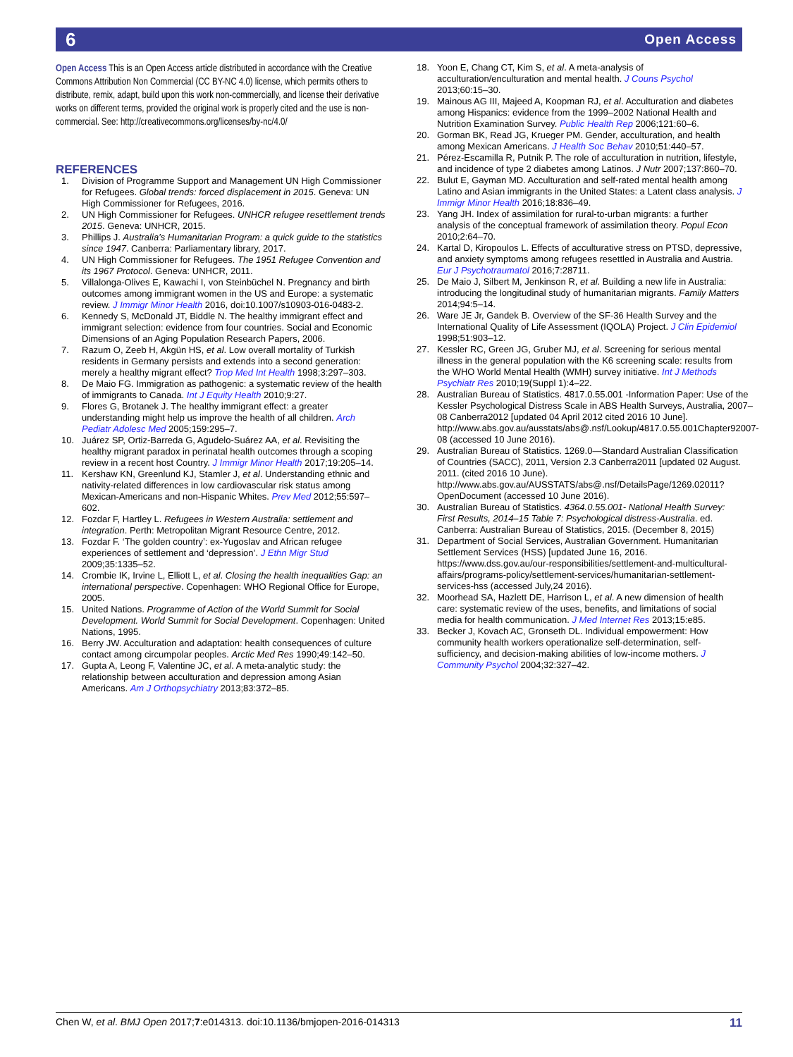6 Open Access
Open Access This is an Open Access article distributed in accordance with the Creative Commons Attribution Non Commercial (CC BY-NC 4.0) license, which permits others to distribute, remix, adapt, build upon this work non-commercially, and license their derivative works on different terms, provided the original work is properly cited and the use is non-commercial. See: http://creativecommons.org/licenses/by-nc/4.0/
REFERENCES
1. Division of Programme Support and Management UN High Commissioner for Refugees. Global trends: forced displacement in 2015. Geneva: UN High Commissioner for Refugees, 2016.
2. UN High Commissioner for Refugees. UNHCR refugee resettlement trends 2015. Geneva: UNHCR, 2015.
3. Phillips J. Australia’s Humanitarian Program: a quick guide to the statistics since 1947. Canberra: Parliamentary library, 2017.
4. UN High Commissioner for Refugees. The 1951 Refugee Convention and its 1967 Protocol. Geneva: UNHCR, 2011.
5. Villalonga-Olives E, Kawachi I, von Steinbüchel N. Pregnancy and birth outcomes among immigrant women in the US and Europe: a systematic review. J Immigr Minor Health 2016, doi:10.1007/s10903-016-0483-2.
6. Kennedy S, McDonald JT, Biddle N. The healthy immigrant effect and immigrant selection: evidence from four countries. Social and Economic Dimensions of an Aging Population Research Papers, 2006.
7. Razum O, Zeeb H, Akgün HS, et al. Low overall mortality of Turkish residents in Germany persists and extends into a second generation: merely a healthy migrant effect? Trop Med Int Health 1998;3:297–303.
8. De Maio FG. Immigration as pathogenic: a systematic review of the health of immigrants to Canada. Int J Equity Health 2010;9:27.
9. Flores G, Brotanek J. The healthy immigrant effect: a greater understanding might help us improve the health of all children. Arch Pediatr Adolesc Med 2005;159:295–7.
10. Juárez SP, Ortiz-Barreda G, Agudelo-Suárez AA, et al. Revisiting the healthy migrant paradox in perinatal health outcomes through a scoping review in a recent host Country. J Immigr Minor Health 2017;19:205–14.
11. Kershaw KN, Greenlund KJ, Stamler J, et al. Understanding ethnic and nativity-related differences in low cardiovascular risk status among Mexican-Americans and non-Hispanic Whites. Prev Med 2012;55:597–602.
12. Fozdar F, Hartley L. Refugees in Western Australia: settlement and integration. Perth: Metropolitan Migrant Resource Centre, 2012.
13. Fozdar F. ‘The golden country’: ex-Yugoslav and African refugee experiences of settlement and ‘depression’. J Ethn Migr Stud 2009;35:1335–52.
14. Crombie IK, Irvine L, Elliott L, et al. Closing the health inequalities Gap: an international perspective. Copenhagen: WHO Regional Office for Europe, 2005.
15. United Nations. Programme of Action of the World Summit for Social Development. World Summit for Social Development. Copenhagen: United Nations, 1995.
16. Berry JW. Acculturation and adaptation: health consequences of culture contact among circumpolar peoples. Arctic Med Res 1990;49:142–50.
17. Gupta A, Leong F, Valentine JC, et al. A meta-analytic study: the relationship between acculturation and depression among Asian Americans. Am J Orthopsychiatry 2013;83:372–85.
18. Yoon E, Chang CT, Kim S, et al. A meta-analysis of acculturation/enculturation and mental health. J Couns Psychol 2013;60:15–30.
19. Mainous AG III, Majeed A, Koopman RJ, et al. Acculturation and diabetes among Hispanics: evidence from the 1999–2002 National Health and Nutrition Examination Survey. Public Health Rep 2006;121:60–6.
20. Gorman BK, Read JG, Krueger PM. Gender, acculturation, and health among Mexican Americans. J Health Soc Behav 2010;51:440–57.
21. Pérez-Escamilla R, Putnik P. The role of acculturation in nutrition, lifestyle, and incidence of type 2 diabetes among Latinos. J Nutr 2007;137:860–70.
22. Bulut E, Gayman MD. Acculturation and self-rated mental health among Latino and Asian immigrants in the United States: a Latent class analysis. J Immigr Minor Health 2016;18:836–49.
23. Yang JH. Index of assimilation for rural-to-urban migrants: a further analysis of the conceptual framework of assimilation theory. Popul Econ 2010;2:64–70.
24. Kartal D, Kiropoulos L. Effects of acculturative stress on PTSD, depressive, and anxiety symptoms among refugees resettled in Australia and Austria. Eur J Psychotraumatol 2016;7:28711.
25. De Maio J, Silbert M, Jenkinson R, et al. Building a new life in Australia: introducing the longitudinal study of humanitarian migrants. Family Matters 2014;94:5–14.
26. Ware JE Jr, Gandek B. Overview of the SF-36 Health Survey and the International Quality of Life Assessment (IQOLA) Project. J Clin Epidemiol 1998;51:903–12.
27. Kessler RC, Green JG, Gruber MJ, et al. Screening for serious mental illness in the general population with the K6 screening scale: results from the WHO World Mental Health (WMH) survey initiative. Int J Methods Psychiatr Res 2010;19(Suppl 1):4–22.
28. Australian Bureau of Statistics. 4817.0.55.001 -Information Paper: Use of the Kessler Psychological Distress Scale in ABS Health Surveys, Australia, 2007–08 Canberra2012 [updated 04 April 2012 cited 2016 10 June]. http://www.abs.gov.au/ausstats/abs@.nsf/Lookup/4817.0.55.001Chapter92007-08 (accessed 10 June 2016).
29. Australian Bureau of Statistics. 1269.0—Standard Australian Classification of Countries (SACC), 2011, Version 2.3 Canberra2011 [updated 02 August. 2011. (cited 2016 10 June). http://www.abs.gov.au/AUSSTATS/abs@.nsf/DetailsPage/1269.02011?OpenDocument (accessed 10 June 2016).
30. Australian Bureau of Statistics. 4364.0.55.001- National Health Survey: First Results, 2014–15 Table 7: Psychological distress-Australia. ed. Canberra: Australian Bureau of Statistics, 2015. (December 8, 2015)
31. Department of Social Services, Australian Government. Humanitarian Settlement Services (HSS) [updated June 16, 2016. https://www.dss.gov.au/our-responsibilities/settlement-and-multicultural-affairs/programs-policy/settlement-services/humanitarian-settlement-services-hss (accessed July,24 2016).
32. Moorhead SA, Hazlett DE, Harrison L, et al. A new dimension of health care: systematic review of the uses, benefits, and limitations of social media for health communication. J Med Internet Res 2013;15:e85.
33. Becker J, Kovach AC, Gronseth DL. Individual empowerment: How community health workers operationalize self-determination, self-sufficiency, and decision-making abilities of low-income mothers. J Community Psychol 2004;32:327–42.
Chen W, et al. BMJ Open 2017;7:e014313. doi:10.1136/bmjopen-2016-014313 11